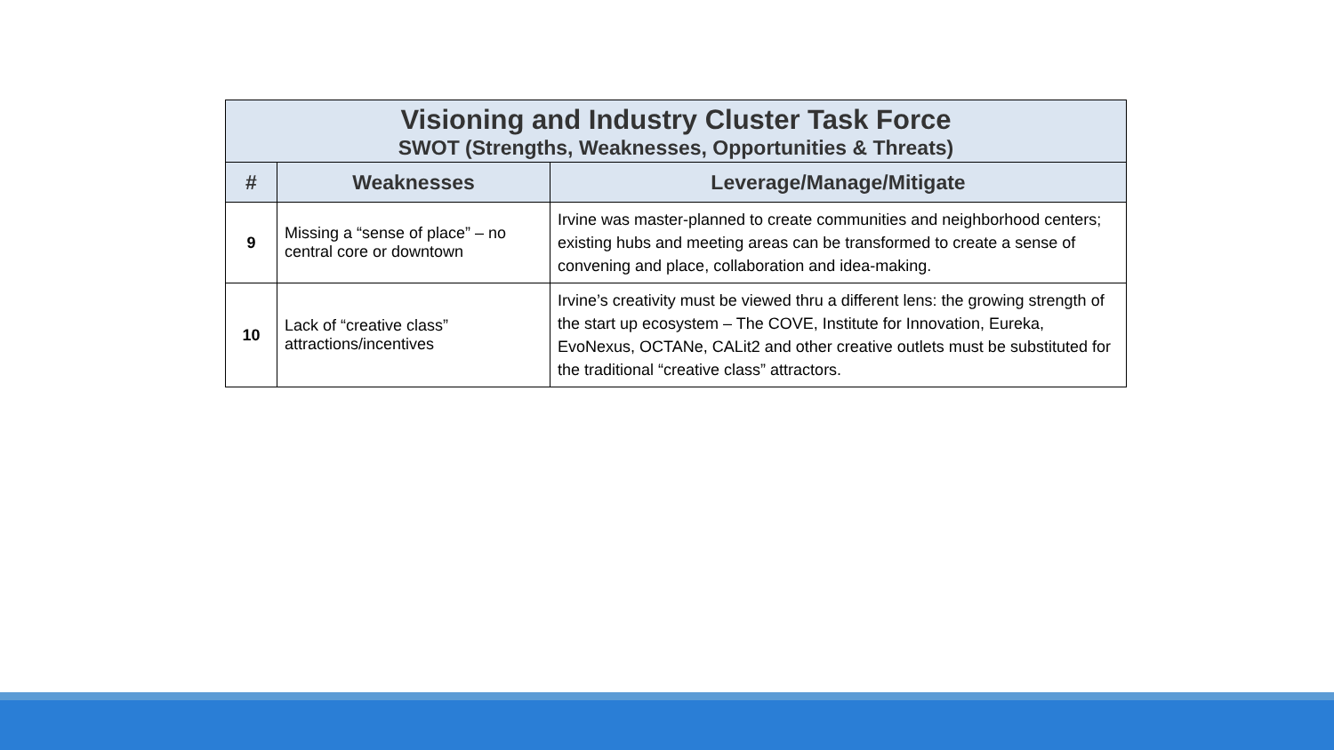| Visioning and Industry Cluster Task Force SWOT (Strengths, Weaknesses, Opportunities & Threats) | | |
| # | Weaknesses | Leverage/Manage/Mitigate |
| 9 | Missing a “sense of place” – no central core or downtown | Irvine was master-planned to create communities and neighborhood centers; existing hubs and meeting areas can be transformed to create a sense of convening and place, collaboration and idea-making. |
| 10 | Lack of “creative class” attractions/incentives | Irvine’s creativity must be viewed thru a different lens: the growing strength of the start up ecosystem – The COVE, Institute for Innovation, Eureka, EvoNexus, OCTANe, CALit2 and other creative outlets must be substituted for the traditional “creative class” attractors. |